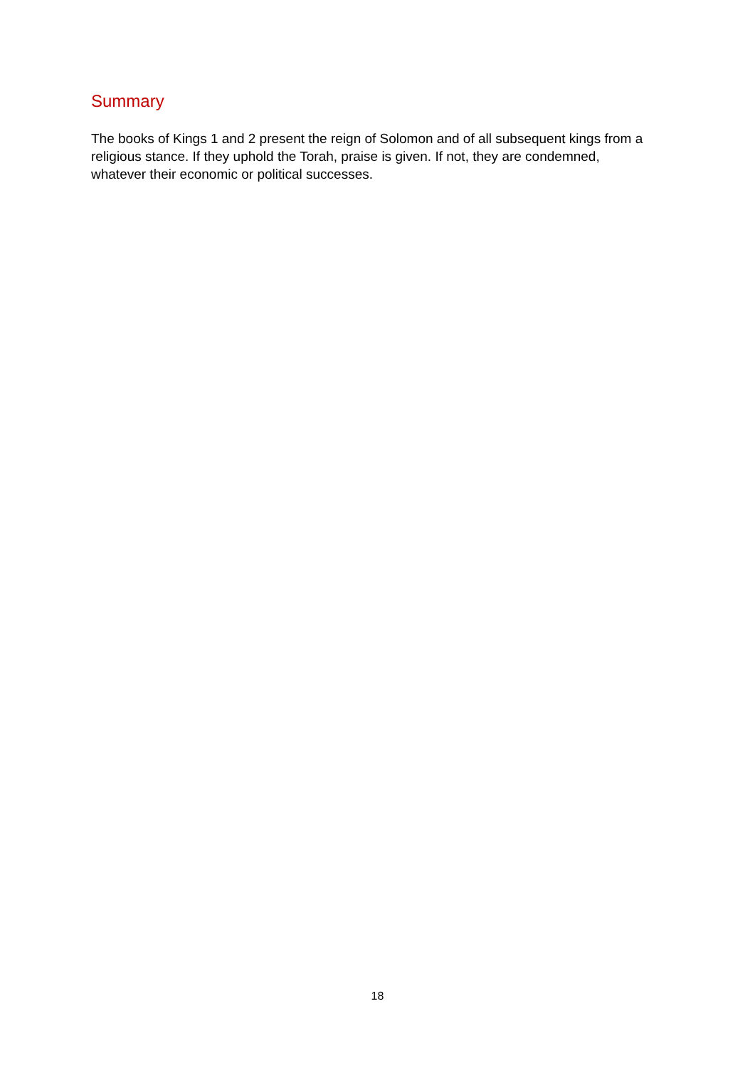Summary
The books of Kings 1 and 2 present the reign of Solomon and of all subsequent kings from a religious stance. If they uphold the Torah, praise is given. If not, they are condemned, whatever their economic or political successes.
18